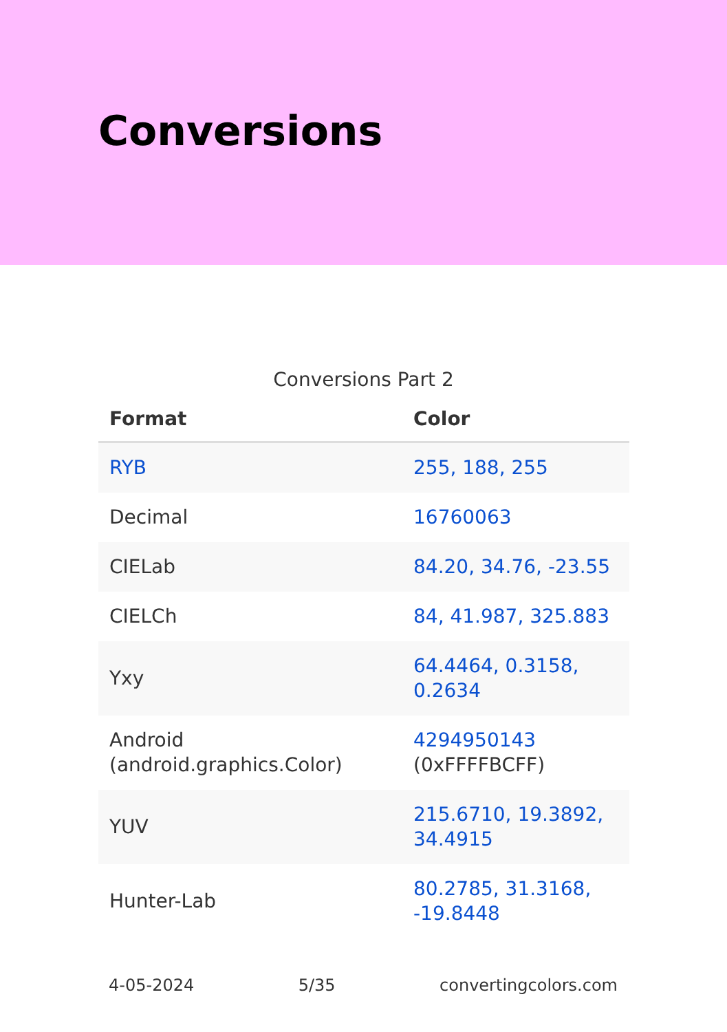Conversions
Conversions Part 2
| Format | Color |
| --- | --- |
| RYB | 255, 188, 255 |
| Decimal | 16760063 |
| CIELab | 84.20, 34.76, -23.55 |
| CIELCh | 84, 41.987, 325.883 |
| Yxy | 64.4464, 0.3158, 0.2634 |
| Android (android.graphics.Color) | 4294950143 (0xFFFFBCFF) |
| YUV | 215.6710, 19.3892, 34.4915 |
| Hunter-Lab | 80.2785, 31.3168, -19.8448 |
4-05-2024 5/35 convertingcolors.com